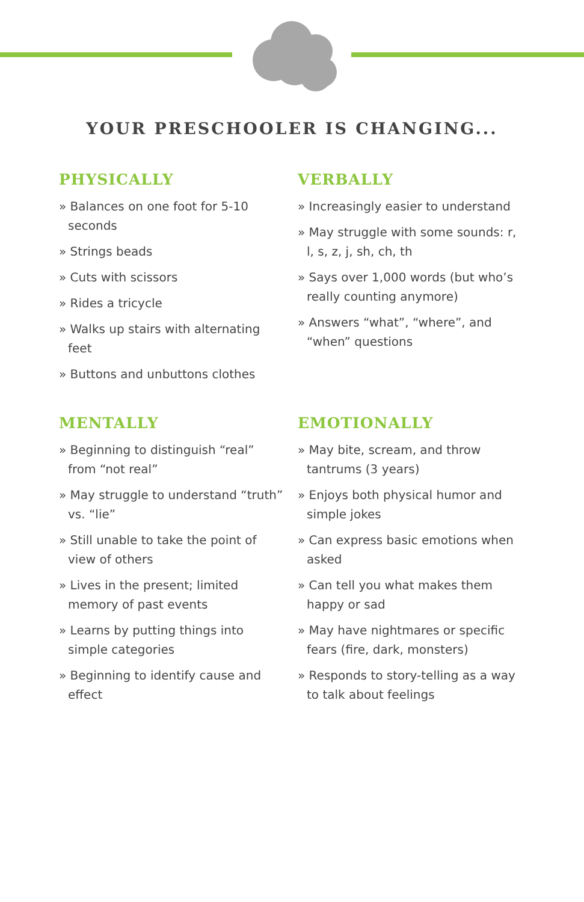YOUR PRESCHOOLER IS CHANGING...
PHYSICALLY
» Balances on one foot for 5-10 seconds
» Strings beads
» Cuts with scissors
» Rides a tricycle
» Walks up stairs with alternating feet
» Buttons and unbuttons clothes
VERBALLY
» Increasingly easier to understand
» May struggle with some sounds: r, l, s, z, j, sh, ch, th
» Says over 1,000 words (but who’s really counting anymore)
» Answers “what”, “where”, and “when” questions
MENTALLY
» Beginning to distinguish “real” from “not real”
» May struggle to understand “truth” vs. “lie”
» Still unable to take the point of view of others
» Lives in the present; limited memory of past events
» Learns by putting things into simple categories
» Beginning to identify cause and effect
EMOTIONALLY
» May bite, scream, and throw tantrums (3 years)
» Enjoys both physical humor and simple jokes
» Can express basic emotions when asked
» Can tell you what makes them happy or sad
» May have nightmares or specific fears (fire, dark, monsters)
» Responds to story-telling as a way to talk about feelings